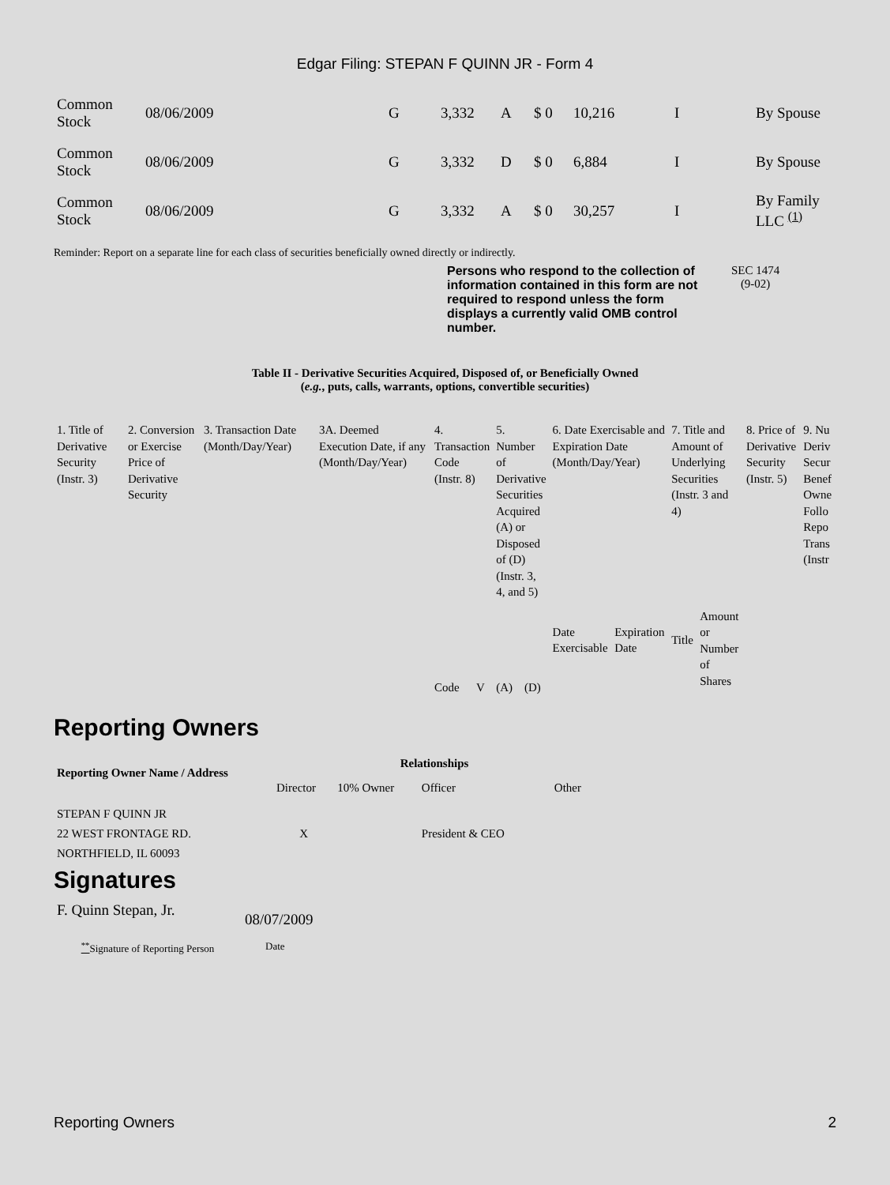Edgar Filing: STEPAN F QUINN JR - Form 4
| Common Stock | 08/06/2009 | G | 3,332 | A | $ 0 | 10,216 | I | By Spouse |
| Common Stock | 08/06/2009 | G | 3,332 | D | $ 0 | 6,884 | I | By Spouse |
| Common Stock | 08/06/2009 | G | 3,332 | A | $ 0 | 30,257 | I | By Family LLC <sup>(1)</sup> |
Reminder: Report on a separate line for each class of securities beneficially owned directly or indirectly.
Persons who respond to the collection of information contained in this form are not required to respond unless the form displays a currently valid OMB control number. SEC 1474
(9-02)
Table II - Derivative Securities Acquired, Disposed of, or Beneficially Owned
(e.g., puts, calls, warrants, options, convertible securities)
| 1. Title of Derivative Security (Instr. 3) | 2. Conversion or Exercise Price of Derivative Security | 3. Transaction Date (Month/Day/Year) | 3A. Deemed Execution Date, if any (Month/Day/Year) | 4. Transaction Code (Instr. 8) | | 5. Number of Derivative Securities Acquired (A) or Disposed of (D) (Instr. 3, 4, and 5) | | 6. Date Exercisable and Expiration Date (Month/Day/Year) | | 7. Title and Amount of Underlying Securities (Instr. 3 and 4) | | 8. Price of Derivative Security (Instr. 5) | 9. Nu Deriv Secur Benef Owne Follo Repo Trans (Instr |
| | | | | Code | V | (A) | (D) | Date Exercisable | Expiration Date | Title | Amount or Number of Shares | | |
Reporting Owners
| Reporting Owner Name / Address | Relationships | | | |
| --- | --- | --- | --- | --- |
| | Director | 10% Owner | Officer | Other |
| STEPAN F QUINN JR 22 WEST FRONTAGE RD. NORTHFIELD, IL 60093 | X | | President & CEO | |
Signatures
| F. Quinn Stepan, Jr. | 08/07/2009 |
| <sup>**</sup> Signature of Reporting Person | Date |
Reporting Owners 2